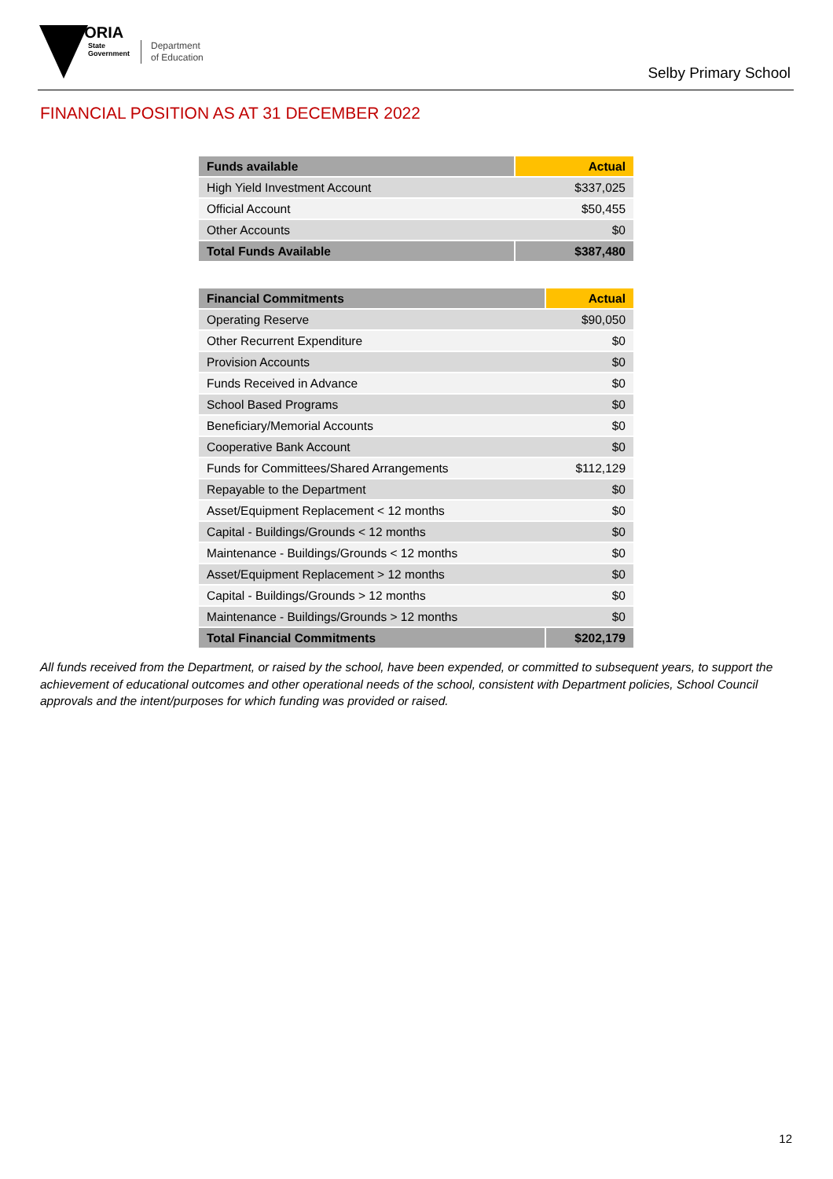VICTORIA
State
Government
Department
of Education
Selby Primary School
FINANCIAL POSITION AS AT 31 DECEMBER 2022
| Funds available | Actual |
| --- | --- |
| High Yield Investment Account | $337,025 |
| Official Account | $50,455 |
| Other Accounts | $0 |
| Total Funds Available | $387,480 |
| Financial Commitments | Actual |
| --- | --- |
| Operating Reserve | $90,050 |
| Other Recurrent Expenditure | $0 |
| Provision Accounts | $0 |
| Funds Received in Advance | $0 |
| School Based Programs | $0 |
| Beneficiary/Memorial Accounts | $0 |
| Cooperative Bank Account | $0 |
| Funds for Committees/Shared Arrangements | $112,129 |
| Repayable to the Department | $0 |
| Asset/Equipment Replacement < 12 months | $0 |
| Capital - Buildings/Grounds < 12 months | $0 |
| Maintenance - Buildings/Grounds < 12 months | $0 |
| Asset/Equipment Replacement > 12 months | $0 |
| Capital - Buildings/Grounds > 12 months | $0 |
| Maintenance - Buildings/Grounds > 12 months | $0 |
| Total Financial Commitments | $202,179 |
All funds received from the Department, or raised by the school, have been expended, or committed to subsequent years, to support the achievement of educational outcomes and other operational needs of the school, consistent with Department policies, School Council approvals and the intent/purposes for which funding was provided or raised.
12